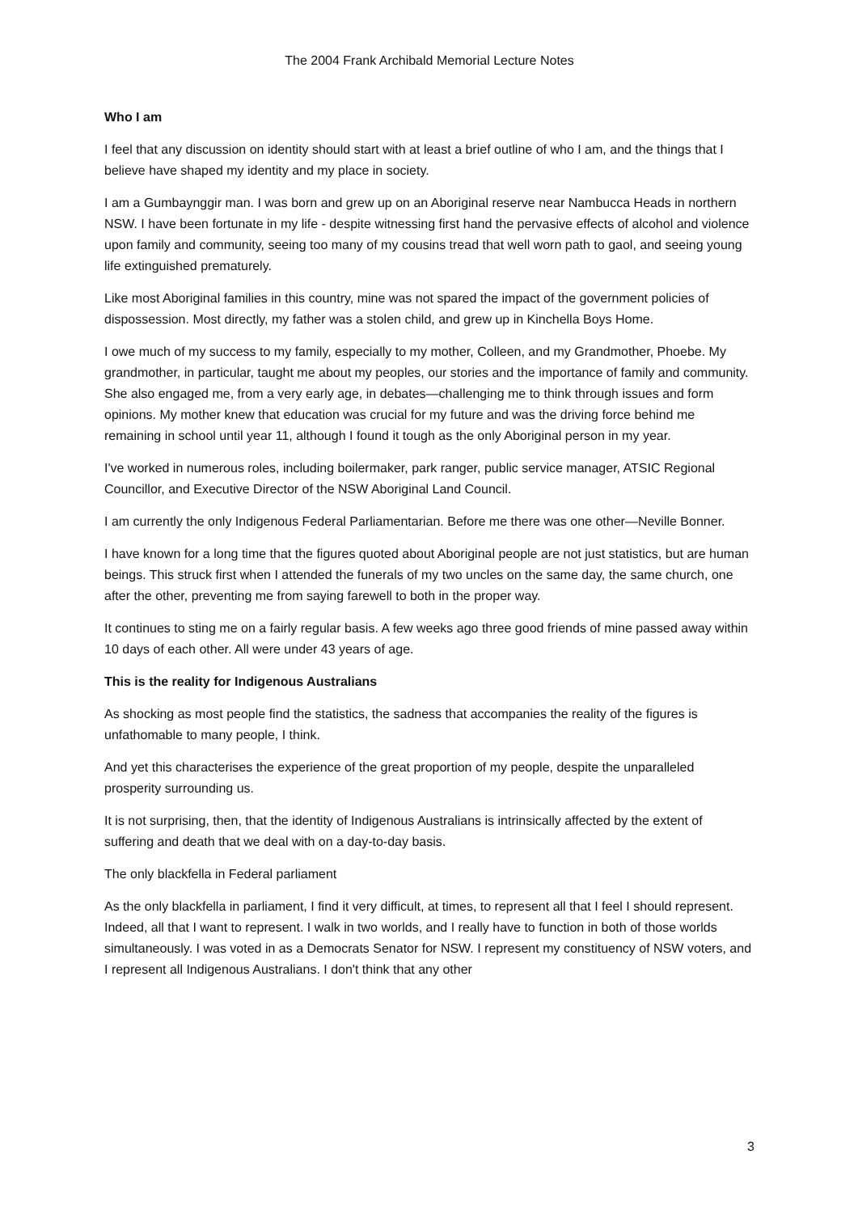The 2004 Frank Archibald Memorial Lecture Notes
Who I am
I feel that any discussion on identity should start with at least a brief outline of who I am, and the things that I believe have shaped my identity and my place in society.
I am a Gumbaynggir man. I was born and grew up on an Aboriginal reserve near Nambucca Heads in northern NSW. I have been fortunate in my life - despite witnessing first hand the pervasive effects of alcohol and violence upon family and community, seeing too many of my cousins tread that well worn path to gaol, and seeing young life extinguished prematurely.
Like most Aboriginal families in this country, mine was not spared the impact of the government policies of dispossession. Most directly, my father was a stolen child, and grew up in Kinchella Boys Home.
I owe much of my success to my family, especially to my mother, Colleen, and my Grandmother, Phoebe. My grandmother, in particular, taught me about my peoples, our stories and the importance of family and community. She also engaged me, from a very early age, in debates—challenging me to think through issues and form opinions. My mother knew that education was crucial for my future and was the driving force behind me remaining in school until year 11, although I found it tough as the only Aboriginal person in my year.
I've worked in numerous roles, including boilermaker, park ranger, public service manager, ATSIC Regional Councillor, and Executive Director of the NSW Aboriginal Land Council.
I am currently the only Indigenous Federal Parliamentarian. Before me there was one other—Neville Bonner.
I have known for a long time that the figures quoted about Aboriginal people are not just statistics, but are human beings. This struck first when I attended the funerals of my two uncles on the same day, the same church, one after the other, preventing me from saying farewell to both in the proper way.
It continues to sting me on a fairly regular basis. A few weeks ago three good friends of mine passed away within 10 days of each other. All were under 43 years of age.
This is the reality for Indigenous Australians
As shocking as most people find the statistics, the sadness that accompanies the reality of the figures is unfathomable to many people, I think.
And yet this characterises the experience of the great proportion of my people, despite the unparalleled prosperity surrounding us.
It is not surprising, then, that the identity of Indigenous Australians is intrinsically affected by the extent of suffering and death that we deal with on a day-to-day basis.
The only blackfella in Federal parliament
As the only blackfella in parliament, I find it very difficult, at times, to represent all that I feel I should represent. Indeed, all that I want to represent. I walk in two worlds, and I really have to function in both of those worlds simultaneously. I was voted in as a Democrats Senator for NSW. I represent my constituency of NSW voters, and I represent all Indigenous Australians. I don't think that any other
3